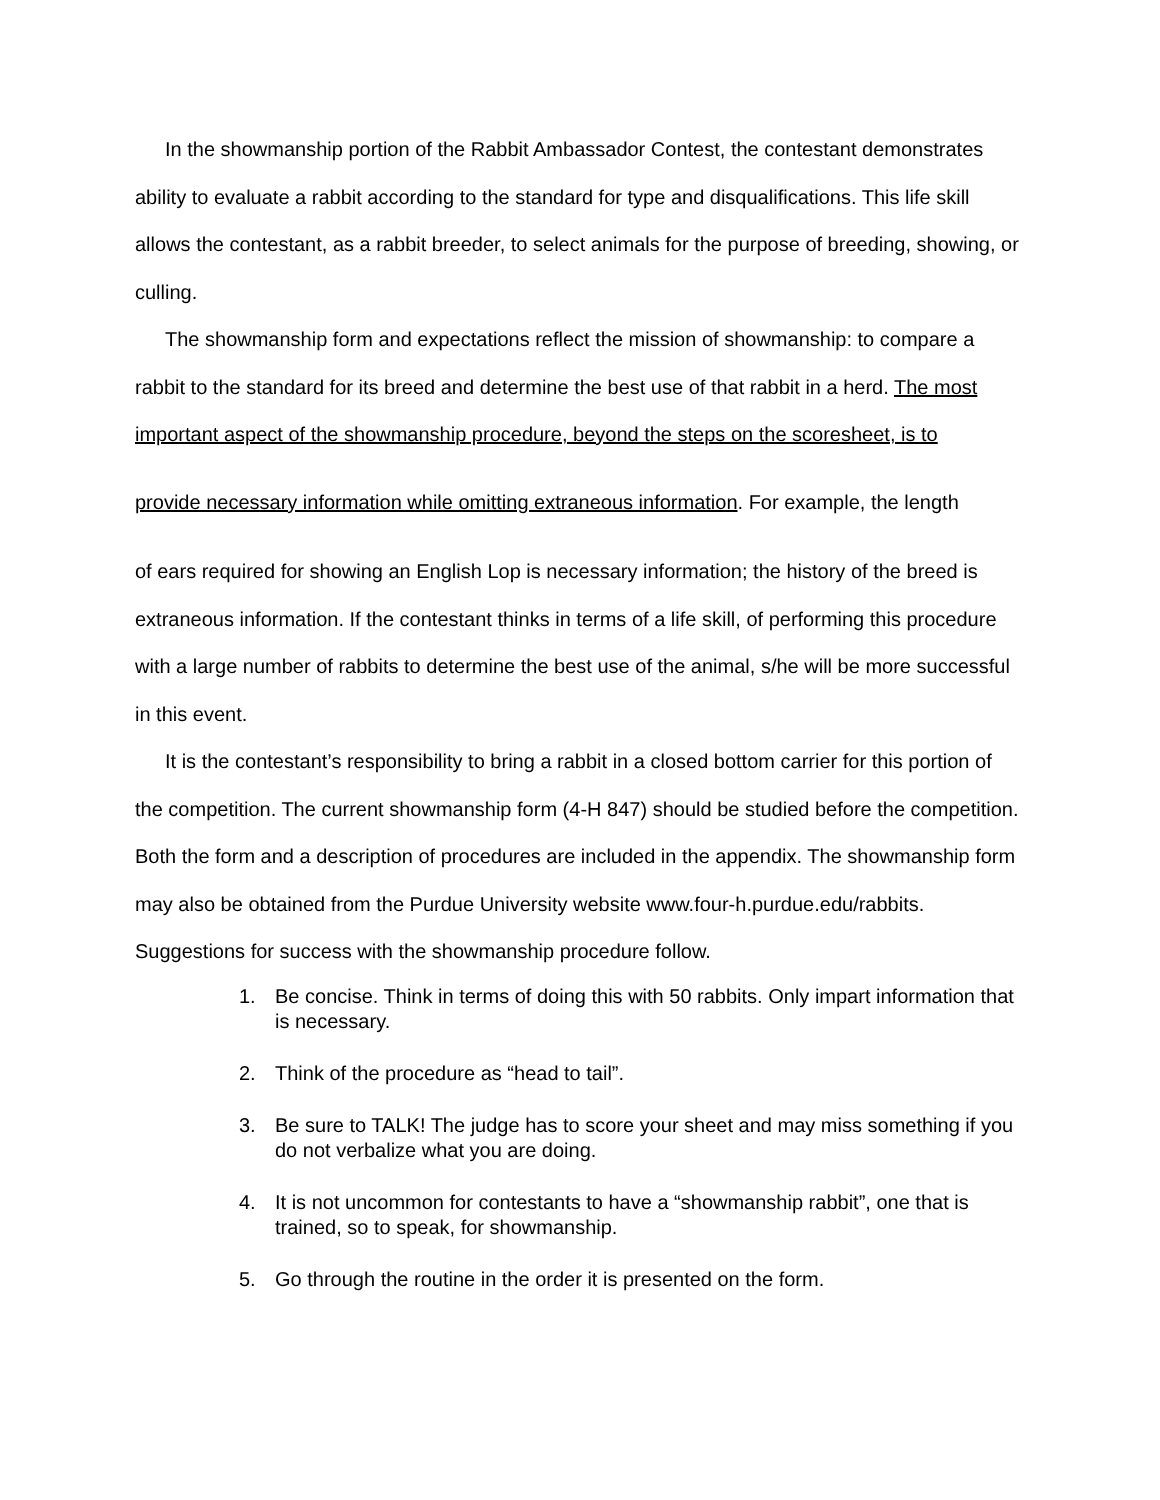In the showmanship portion of the Rabbit Ambassador Contest, the contestant demonstrates ability to evaluate a rabbit according to the standard for type and disqualifications. This life skill allows the contestant, as a rabbit breeder, to select animals for the purpose of breeding, showing, or culling.
The showmanship form and expectations reflect the mission of showmanship: to compare a rabbit to the standard for its breed and determine the best use of that rabbit in a herd. The most important aspect of the showmanship procedure, beyond the steps on the scoresheet, is to
provide necessary information while omitting extraneous information. For example, the length
of ears required for showing an English Lop is necessary information; the history of the breed is extraneous information. If the contestant thinks in terms of a life skill, of performing this procedure with a large number of rabbits to determine the best use of the animal, s/he will be more successful in this event.
It is the contestant’s responsibility to bring a rabbit in a closed bottom carrier for this portion of the competition. The current showmanship form (4-H 847) should be studied before the competition. Both the form and a description of procedures are included in the appendix. The showmanship form may also be obtained from the Purdue University website www.four-h.purdue.edu/rabbits. Suggestions for success with the showmanship procedure follow.
1. Be concise. Think in terms of doing this with 50 rabbits. Only impart information that is necessary.
2. Think of the procedure as “head to tail”.
3. Be sure to TALK! The judge has to score your sheet and may miss something if you do not verbalize what you are doing.
4. It is not uncommon for contestants to have a “showmanship rabbit”, one that is trained, so to speak, for showmanship.
5. Go through the routine in the order it is presented on the form.